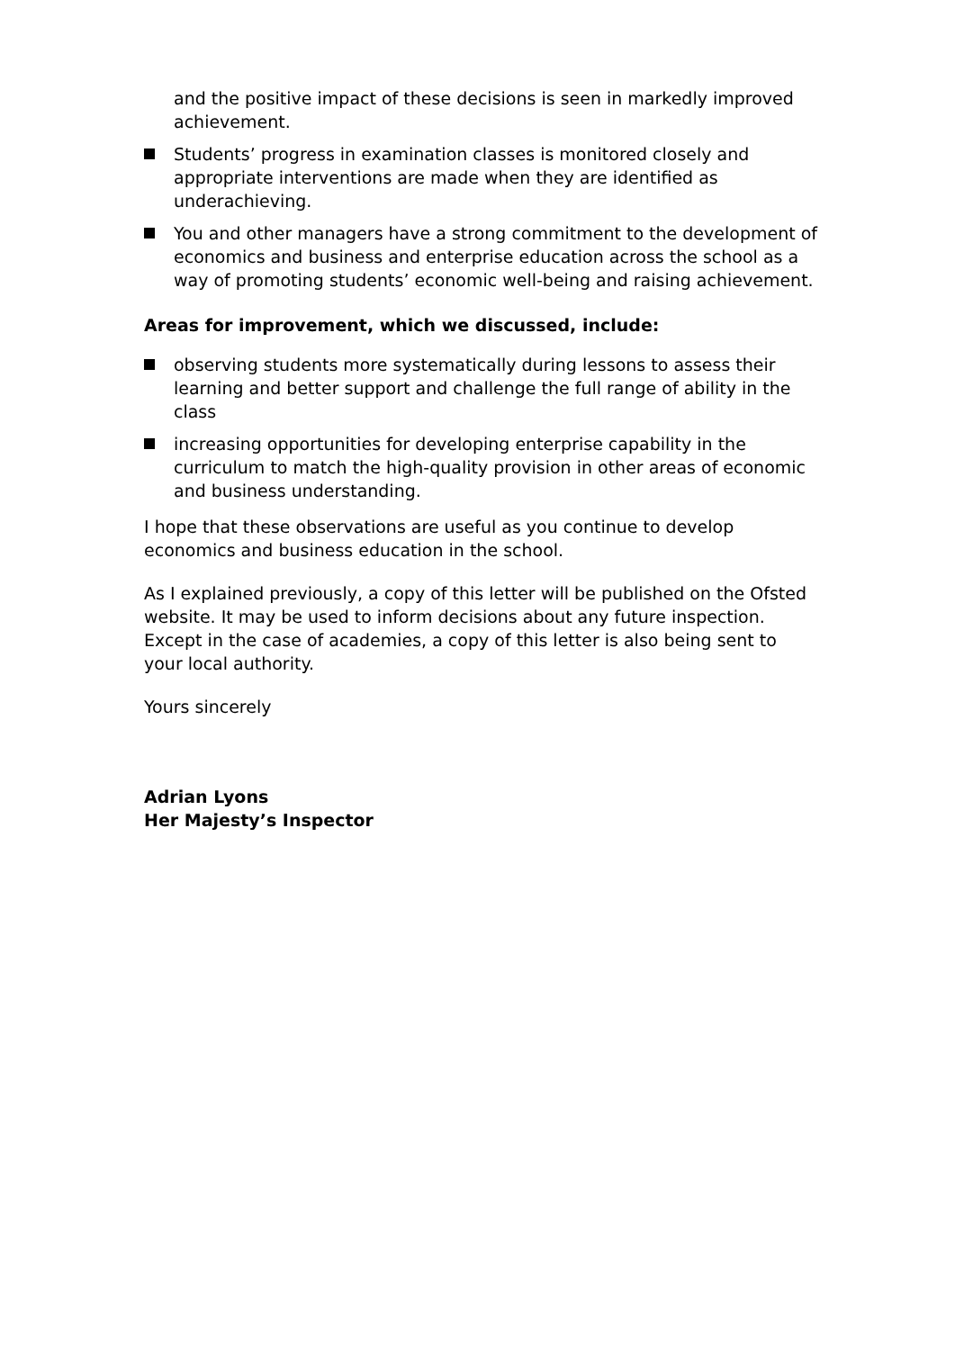and the positive impact of these decisions is seen in markedly improved achievement.
Students’ progress in examination classes is monitored closely and appropriate interventions are made when they are identified as underachieving.
You and other managers have a strong commitment to the development of economics and business and enterprise education across the school as a way of promoting students’ economic well-being and raising achievement.
Areas for improvement, which we discussed, include:
observing students more systematically during lessons to assess their learning and better support and challenge the full range of ability in the class
increasing opportunities for developing enterprise capability in the curriculum to match the high-quality provision in other areas of economic and business understanding.
I hope that these observations are useful as you continue to develop economics and business education in the school.
As I explained previously, a copy of this letter will be published on the Ofsted website. It may be used to inform decisions about any future inspection. Except in the case of academies, a copy of this letter is also being sent to your local authority.
Yours sincerely
Adrian Lyons
Her Majesty’s Inspector